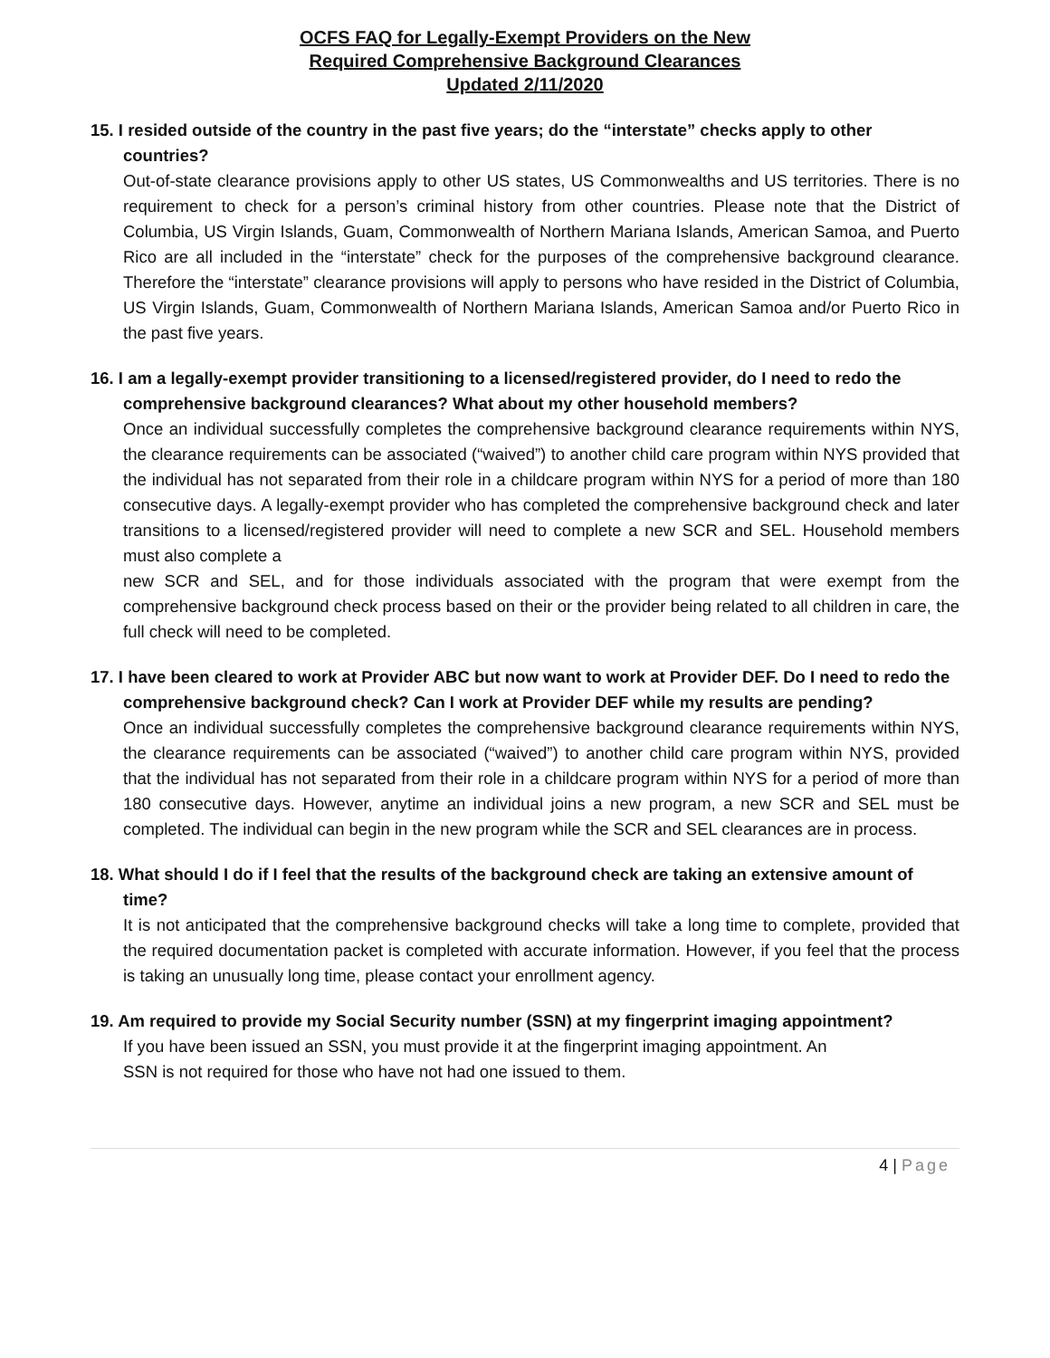OCFS FAQ for Legally-Exempt Providers on the New
Required Comprehensive Background Clearances
Updated 2/11/2020
15. I resided outside of the country in the past five years; do the “interstate” checks apply to other countries?
Out-of-state clearance provisions apply to other US states, US Commonwealths and US territories. There is no requirement to check for a person’s criminal history from other countries. Please note that the District of Columbia, US Virgin Islands, Guam, Commonwealth of Northern Mariana Islands, American Samoa, and Puerto Rico are all included in the “interstate” check for the purposes of the comprehensive background clearance. Therefore the “interstate” clearance provisions will apply to persons who have resided in the District of Columbia, US Virgin Islands, Guam, Commonwealth of Northern Mariana Islands, American Samoa and/or Puerto Rico in the past five years.
16. I am a legally-exempt provider transitioning to a licensed/registered provider, do I need to redo the comprehensive background clearances? What about my other household members?
Once an individual successfully completes the comprehensive background clearance requirements within NYS, the clearance requirements can be associated (“waived”) to another child care program within NYS provided that the individual has not separated from their role in a childcare program within NYS for a period of more than 180 consecutive days. A legally-exempt provider who has completed the comprehensive background check and later transitions to a licensed/registered provider will need to complete a new SCR and SEL. Household members must also complete a
new SCR and SEL, and for those individuals associated with the program that were exempt from the comprehensive background check process based on their or the provider being related to all children in care, the full check will need to be completed.
17. I have been cleared to work at Provider ABC but now want to work at Provider DEF. Do I need to redo the comprehensive background check? Can I work at Provider DEF while my results are pending?
Once an individual successfully completes the comprehensive background clearance requirements within NYS, the clearance requirements can be associated (“waived”) to another child care program within NYS, provided that the individual has not separated from their role in a childcare program within NYS for a period of more than 180 consecutive days. However, anytime an individual joins a new program, a new SCR and SEL must be completed. The individual can begin in the new program while the SCR and SEL clearances are in process.
18. What should I do if I feel that the results of the background check are taking an extensive amount of time?
It is not anticipated that the comprehensive background checks will take a long time to complete, provided that the required documentation packet is completed with accurate information. However, if you feel that the process is taking an unusually long time, please contact your enrollment agency.
19. Am required to provide my Social Security number (SSN) at my fingerprint imaging appointment?
If you have been issued an SSN, you must provide it at the fingerprint imaging appointment. An
SSN is not required for those who have not had one issued to them.
4 | Page